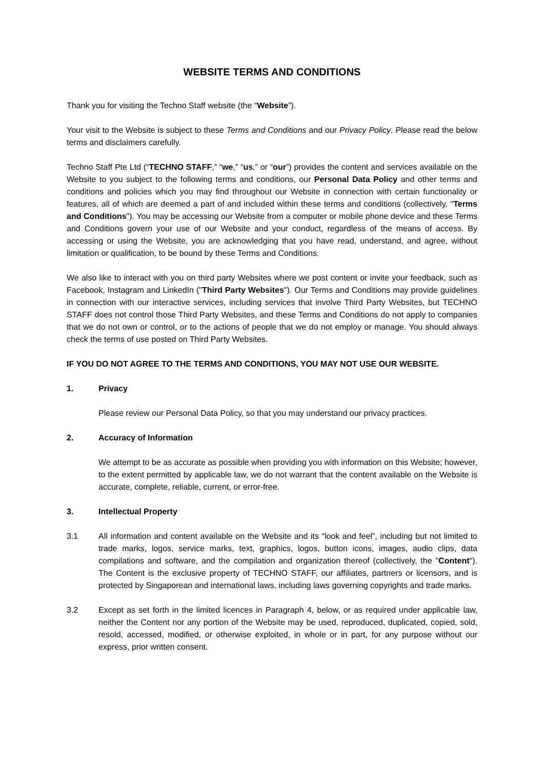WEBSITE TERMS AND CONDITIONS
Thank you for visiting the Techno Staff website (the “Website”).
Your visit to the Website is subject to these Terms and Conditions and our Privacy Policy. Please read the below terms and disclaimers carefully.
Techno Staff Pte Ltd (“TECHNO STAFF,” “we,” “us,” or “our”) provides the content and services available on the Website to you subject to the following terms and conditions, our Personal Data Policy and other terms and conditions and policies which you may find throughout our Website in connection with certain functionality or features, all of which are deemed a part of and included within these terms and conditions (collectively, "Terms and Conditions"). You may be accessing our Website from a computer or mobile phone device and these Terms and Conditions govern your use of our Website and your conduct, regardless of the means of access. By accessing or using the Website, you are acknowledging that you have read, understand, and agree, without limitation or qualification, to be bound by these Terms and Conditions.
We also like to interact with you on third party Websites where we post content or invite your feedback, such as Facebook, Instagram and LinkedIn ("Third Party Websites"). Our Terms and Conditions may provide guidelines in connection with our interactive services, including services that involve Third Party Websites, but TECHNO STAFF does not control those Third Party Websites, and these Terms and Conditions do not apply to companies that we do not own or control, or to the actions of people that we do not employ or manage. You should always check the terms of use posted on Third Party Websites.
IF YOU DO NOT AGREE TO THE TERMS AND CONDITIONS, YOU MAY NOT USE OUR WEBSITE.
1. Privacy
Please review our Personal Data Policy, so that you may understand our privacy practices.
2. Accuracy of Information
We attempt to be as accurate as possible when providing you with information on this Website; however, to the extent permitted by applicable law, we do not warrant that the content available on the Website is accurate, complete, reliable, current, or error-free.
3. Intellectual Property
3.1 All information and content available on the Website and its “look and feel”, including but not limited to trade marks, logos, service marks, text, graphics, logos, button icons, images, audio clips, data compilations and software, and the compilation and organization thereof (collectively, the "Content"). The Content is the exclusive property of TECHNO STAFF, our affiliates, partners or licensors, and is protected by Singaporean and international laws, including laws governing copyrights and trade marks.
3.2 Except as set forth in the limited licences in Paragraph 4, below, or as required under applicable law, neither the Content nor any portion of the Website may be used, reproduced, duplicated, copied, sold, resold, accessed, modified, or otherwise exploited, in whole or in part, for any purpose without our express, prior written consent.